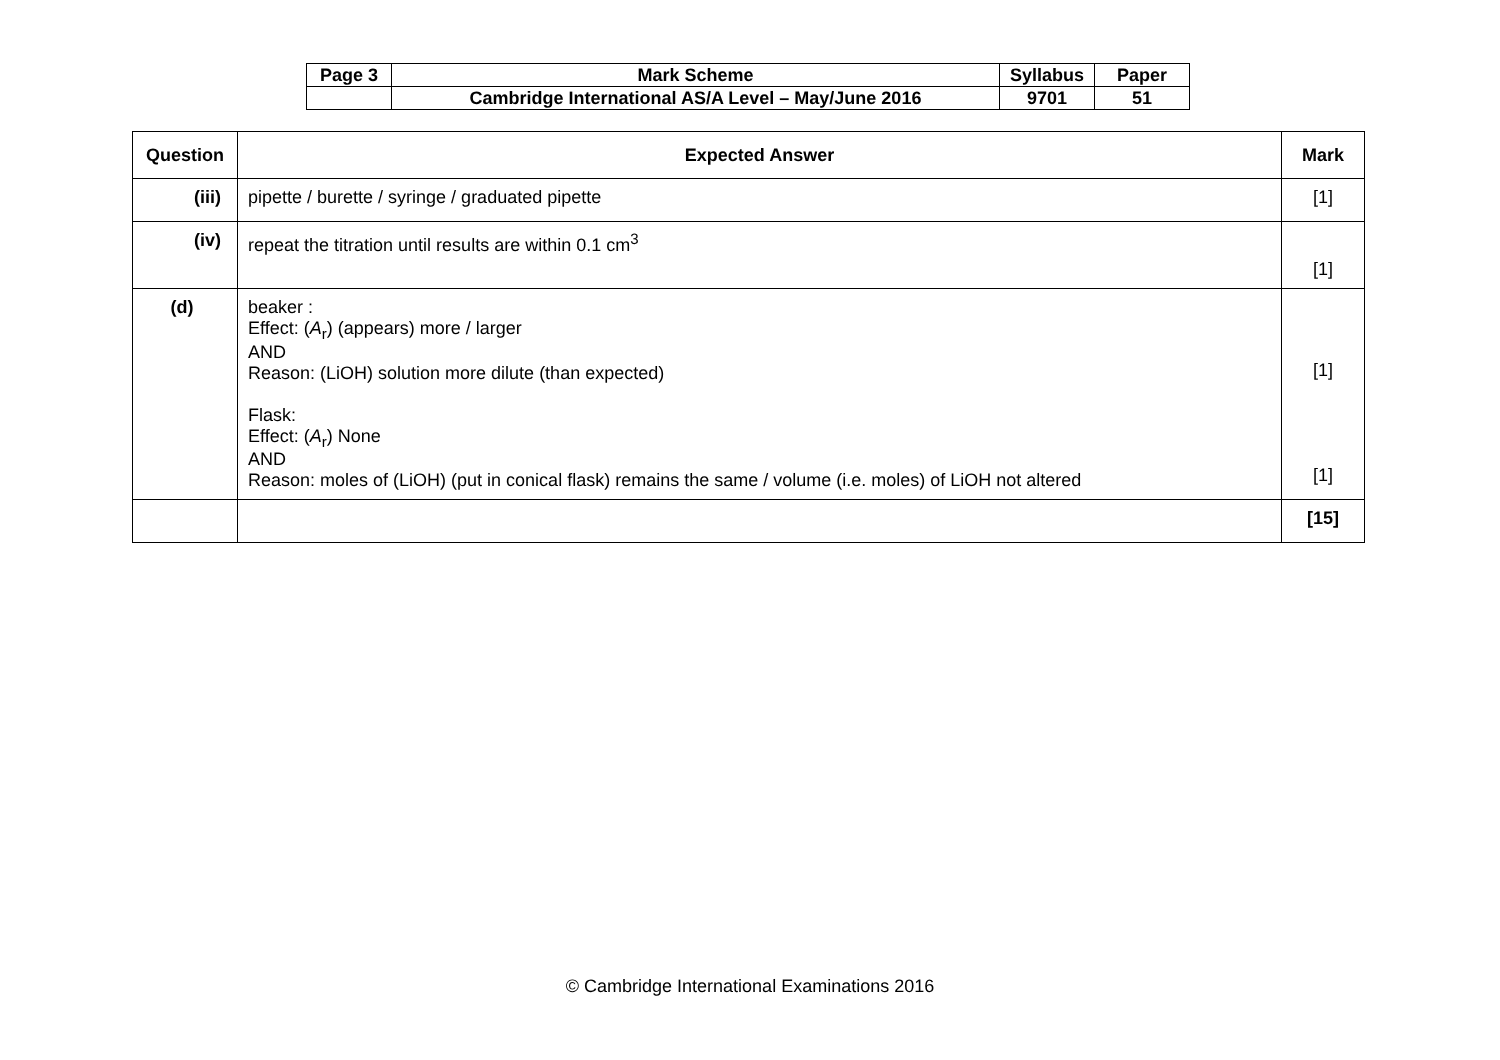| Page 3 | Mark Scheme | Syllabus | Paper |
| | Cambridge International AS/A Level – May/June 2016 | 9701 | 51 |
| Question | Expected Answer | Mark |
| --- | --- | --- |
| (iii) | pipette / burette / syringe / graduated pipette | [1] |
| (iv) | repeat the titration until results are within 0.1 cm<sup>3</sup> | [1] |
| (d) | beaker : Effect: ( A<sub>r</sub>) (appears) more / larger AND Reason: (LiOH) solution more dilute (than expected) Flask: Effect: ( A<sub>r</sub>) None AND Reason: moles of (LiOH) (put in conical flask) remains the same / volume (i.e. moles) of LiOH not altered | [1] [1] |
| | | [15] |
© Cambridge International Examinations 2016